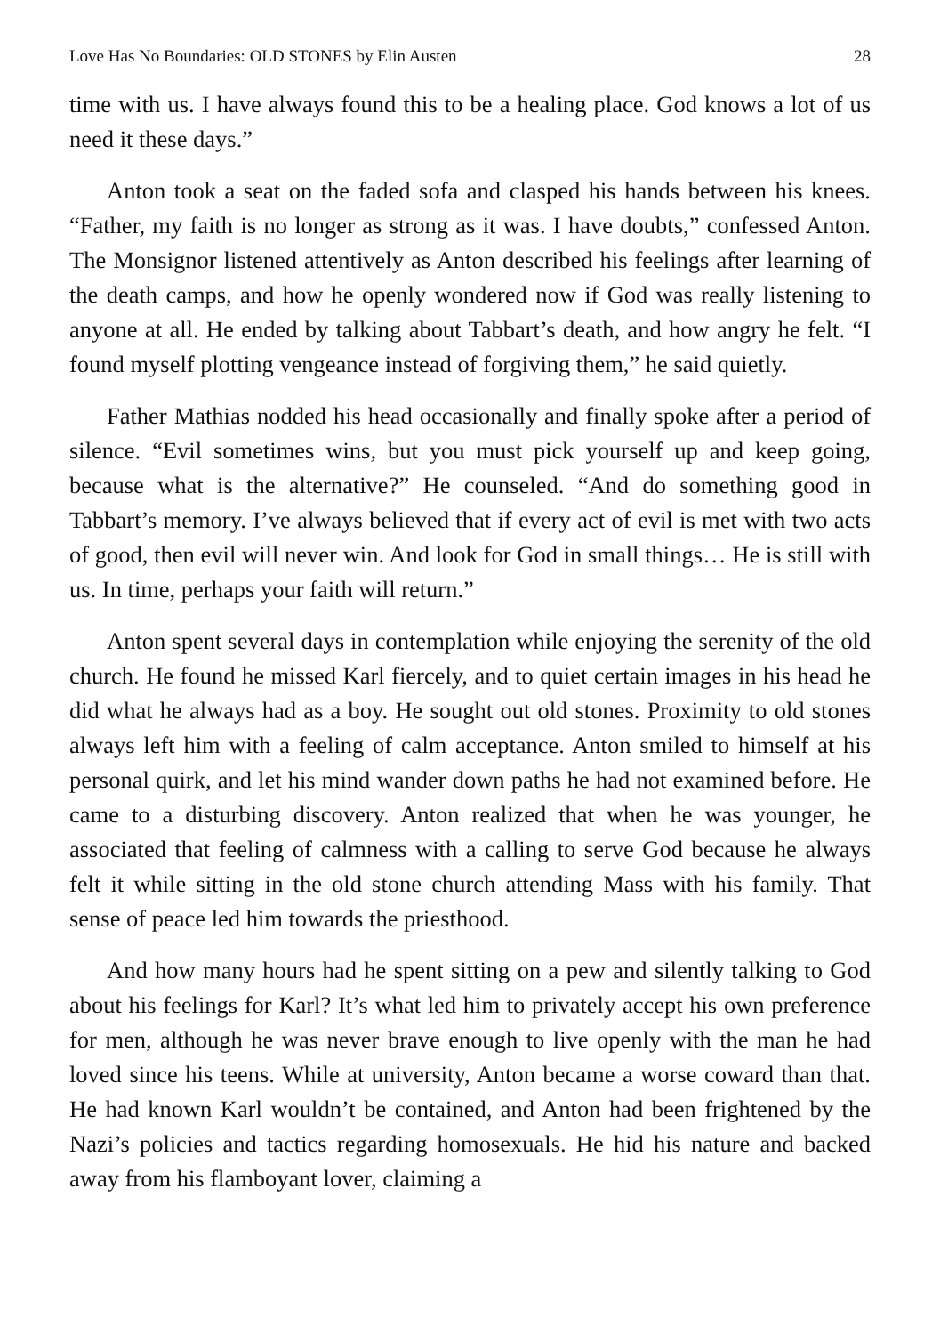Love Has No Boundaries: OLD STONES by Elin Austen 28
time with us. I have always found this to be a healing place. God knows a lot of us need it these days.”
Anton took a seat on the faded sofa and clasped his hands between his knees. “Father, my faith is no longer as strong as it was. I have doubts,” confessed Anton. The Monsignor listened attentively as Anton described his feelings after learning of the death camps, and how he openly wondered now if God was really listening to anyone at all. He ended by talking about Tabbart’s death, and how angry he felt. “I found myself plotting vengeance instead of forgiving them,” he said quietly.
Father Mathias nodded his head occasionally and finally spoke after a period of silence. “Evil sometimes wins, but you must pick yourself up and keep going, because what is the alternative?” He counseled. “And do something good in Tabbart’s memory. I’ve always believed that if every act of evil is met with two acts of good, then evil will never win. And look for God in small things… He is still with us. In time, perhaps your faith will return.”
Anton spent several days in contemplation while enjoying the serenity of the old church. He found he missed Karl fiercely, and to quiet certain images in his head he did what he always had as a boy. He sought out old stones. Proximity to old stones always left him with a feeling of calm acceptance. Anton smiled to himself at his personal quirk, and let his mind wander down paths he had not examined before. He came to a disturbing discovery. Anton realized that when he was younger, he associated that feeling of calmness with a calling to serve God because he always felt it while sitting in the old stone church attending Mass with his family. That sense of peace led him towards the priesthood.
And how many hours had he spent sitting on a pew and silently talking to God about his feelings for Karl? It’s what led him to privately accept his own preference for men, although he was never brave enough to live openly with the man he had loved since his teens. While at university, Anton became a worse coward than that. He had known Karl wouldn’t be contained, and Anton had been frightened by the Nazi’s policies and tactics regarding homosexuals. He hid his nature and backed away from his flamboyant lover, claiming a